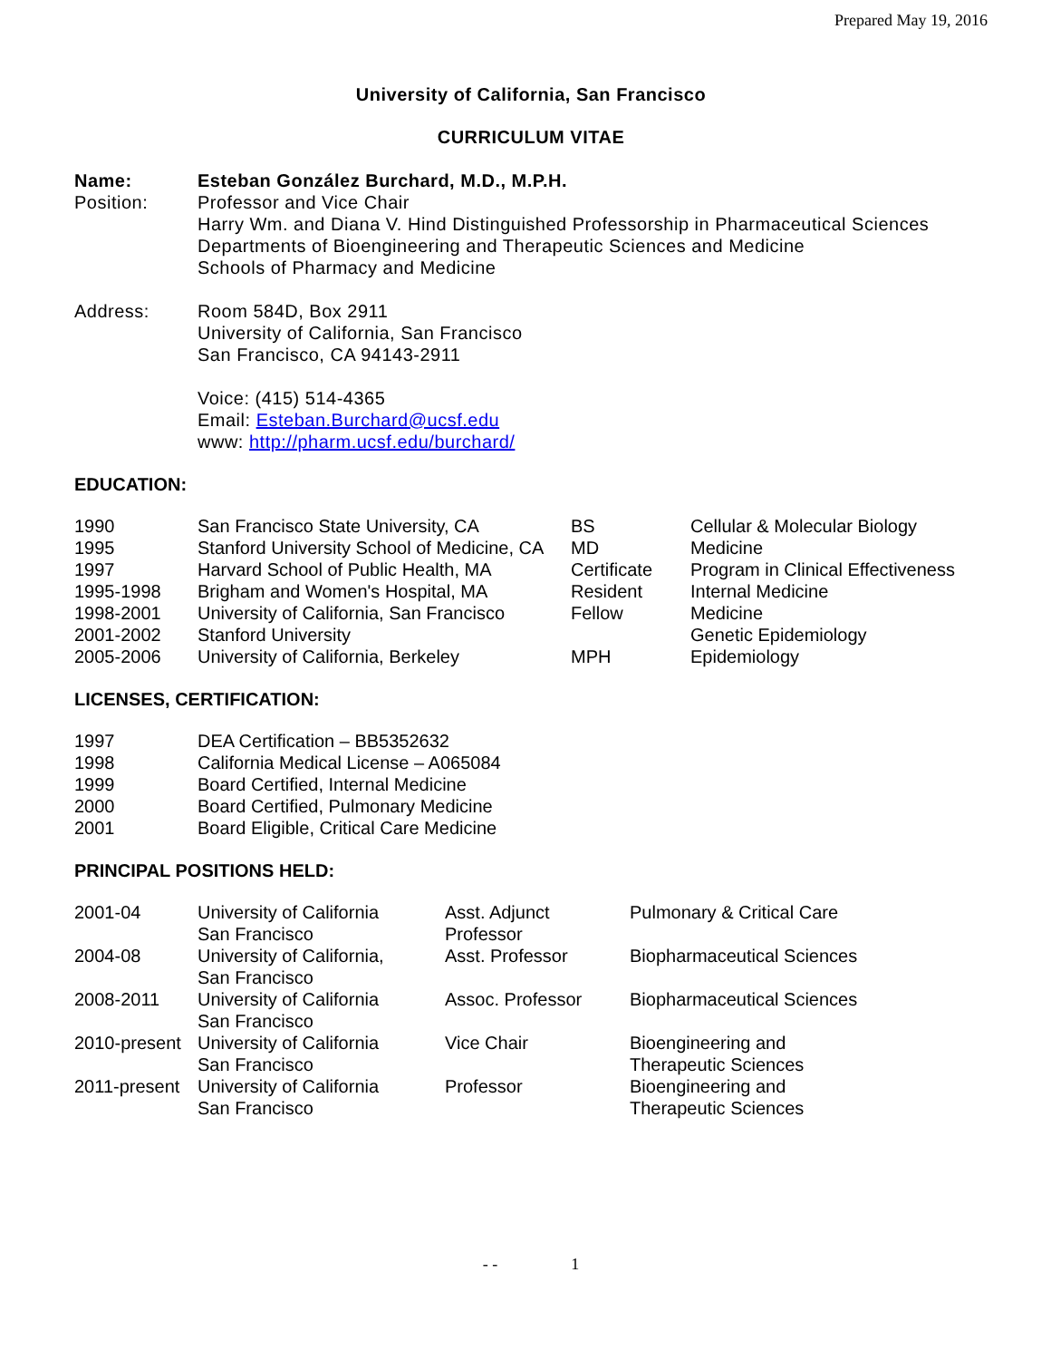Prepared May 19, 2016
University of California, San Francisco
CURRICULUM VITAE
| Name: | Esteban González Burchard, M.D., M.P.H. |
| Position: | Professor and Vice Chair Harry Wm. and Diana V. Hind Distinguished Professorship in Pharmaceutical Sciences Departments of Bioengineering and Therapeutic Sciences and Medicine Schools of Pharmacy and Medicine |
| Address: | Room 584D, Box 2911 University of California, San Francisco San Francisco, CA 94143-2911 Voice: (415) 514-4365 Email: Esteban.Burchard@ucsf.edu www: http://pharm.ucsf.edu/burchard/ |
EDUCATION:
| 1990 | San Francisco State University, CA | BS | Cellular & Molecular Biology |
| 1995 | Stanford University School of Medicine, CA | MD | Medicine |
| 1997 | Harvard School of Public Health, MA | Certificate | Program in Clinical Effectiveness |
| 1995-1998 | Brigham and Women's Hospital, MA | Resident | Internal Medicine |
| 1998-2001 | University of California, San Francisco | Fellow | Medicine |
| 2001-2002 | Stanford University | | Genetic Epidemiology |
| 2005-2006 | University of California, Berkeley | MPH | Epidemiology |
LICENSES, CERTIFICATION:
| 1997 | DEA Certification – BB5352632 |
| 1998 | California Medical License – A065084 |
| 1999 | Board Certified, Internal Medicine |
| 2000 | Board Certified, Pulmonary Medicine |
| 2001 | Board Eligible, Critical Care Medicine |
PRINCIPAL POSITIONS HELD:
| 2001-04 | University of California San Francisco | Asst. Adjunct Professor | Pulmonary & Critical Care |
| 2004-08 | University of California, San Francisco | Asst. Professor | Biopharmaceutical Sciences |
| 2008-2011 | University of California San Francisco | Assoc. Professor | Biopharmaceutical Sciences |
| 2010-present | University of California San Francisco | Vice Chair | Bioengineering and Therapeutic Sciences |
| 2011-present | University of California San Francisco | Professor | Bioengineering and Therapeutic Sciences |
- - 1